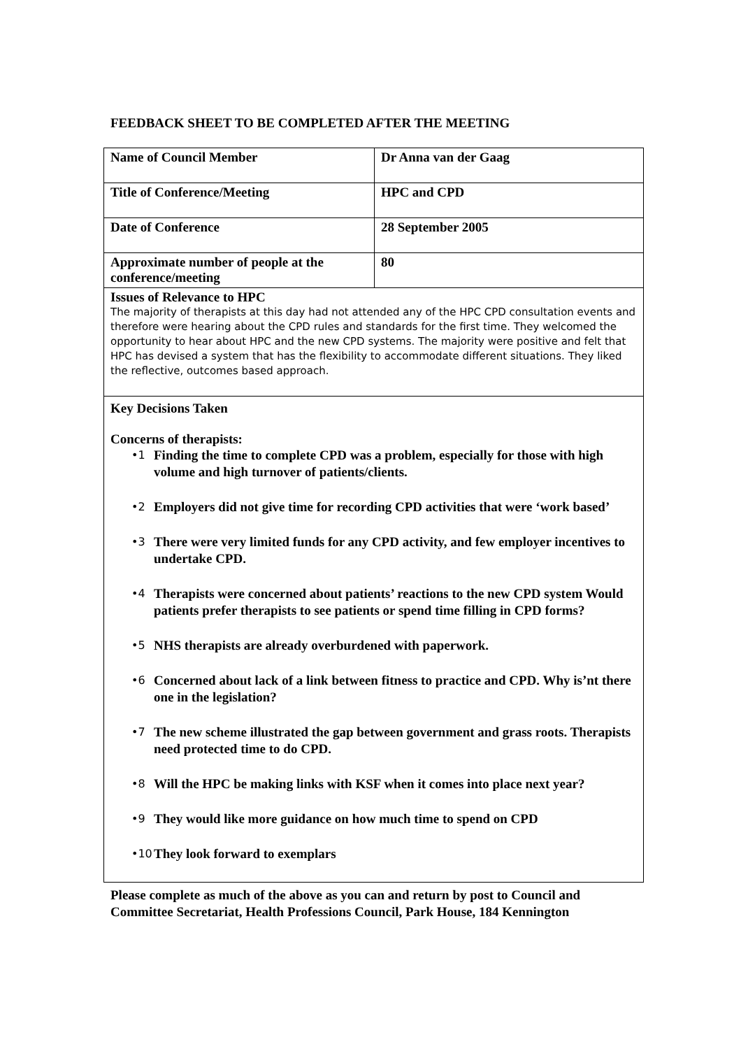FEEDBACK SHEET TO BE COMPLETED AFTER THE MEETING
| Name of Council Member | Dr Anna van der Gaag |
| Title of Conference/Meeting | HPC and CPD |
| Date of Conference | 28 September 2005 |
| Approximate number of people at the conference/meeting | 80 |
| Issues of Relevance to HPC The majority of therapists at this day had not attended any of the HPC CPD consultation events and therefore were hearing about the CPD rules and standards for the first time. They welcomed the opportunity to hear about HPC and the new CPD systems. The majority were positive and felt that HPC has devised a system that has the flexibility to accommodate different situations. They liked the reflective, outcomes based approach. | |
| Key Decisions Taken Concerns of therapists: •1 Finding the time to complete CPD was a problem, especially for those with high volume and high turnover of patients/clients. •2 Employers did not give time for recording CPD activities that were ‘work based’ •3 There were very limited funds for any CPD activity, and few employer incentives to undertake CPD. •4 Therapists were concerned about patients’ reactions to the new CPD system Would patients prefer therapists to see patients or spend time filling in CPD forms? •5 NHS therapists are already overburdened with paperwork. •6 Concerned about lack of a link between fitness to practice and CPD. Why is’nt there one in the legislation? •7 The new scheme illustrated the gap between government and grass roots. Therapists need protected time to do CPD. •8 Will the HPC be making links with KSF when it comes into place next year? •9 They would like more guidance on how much time to spend on CPD •10 They look forward to exemplars | |
Please complete as much of the above as you can and return by post to Council and Committee Secretariat, Health Professions Council, Park House, 184 Kennington